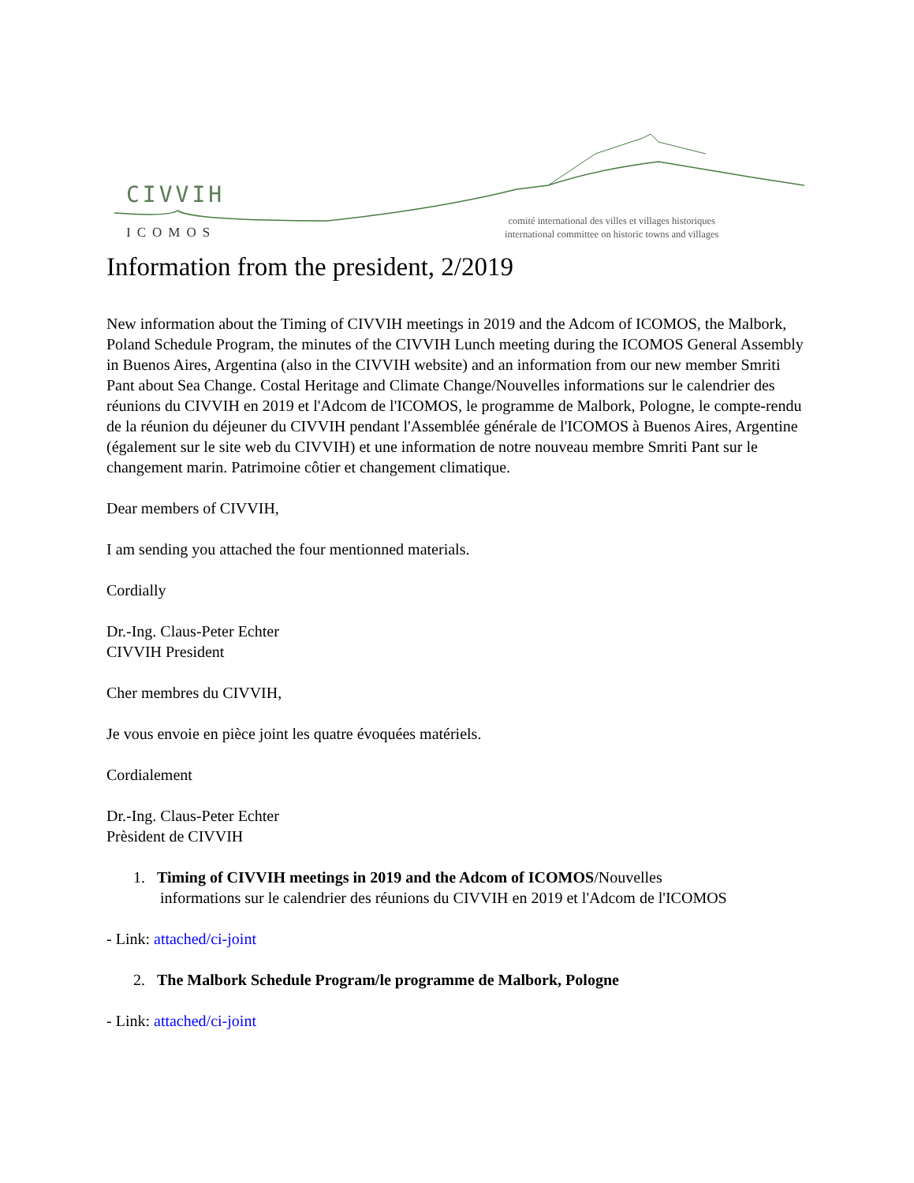CIVVIH
ICOMOS
comité international des villes et villages historiques
international committee on historic towns and villages
Information from the president, 2/2019
New information about the Timing of CIVVIH meetings in 2019 and the Adcom of ICOMOS, the Malbork, Poland Schedule Program, the minutes of the CIVVIH Lunch meeting during the ICOMOS General Assembly in Buenos Aires, Argentina (also in the CIVVIH website) and an information from our new member Smriti Pant about Sea Change. Costal Heritage and Climate Change/Nouvelles informations sur le calendrier des réunions du CIVVIH en 2019 et l'Adcom de l'ICOMOS, le programme de Malbork, Pologne, le compte-rendu de la réunion du déjeuner du CIVVIH pendant l'Assemblée générale de l'ICOMOS à Buenos Aires, Argentine (également sur le site web du CIVVIH) et une information de notre nouveau membre Smriti Pant sur le changement marin. Patrimoine côtier et changement climatique.
Dear members of CIVVIH,
I am sending you attached the four mentionned materials.
Cordially
Dr.-Ing. Claus-Peter Echter
CIVVIH President
Cher membres du CIVVIH,
Je vous envoie en pièce joint les quatre évoquées matériels.
Cordialement
Dr.-Ing. Claus-Peter Echter
Prèsident de CIVVIH
1. Timing of CIVVIH meetings in 2019 and the Adcom of ICOMOS/Nouvelles
informations sur le calendrier des réunions du CIVVIH en 2019 et l'Adcom de l'ICOMOS
- Link: attached/ci-joint
2. The Malbork Schedule Program/le programme de Malbork, Pologne
- Link: attached/ci-joint